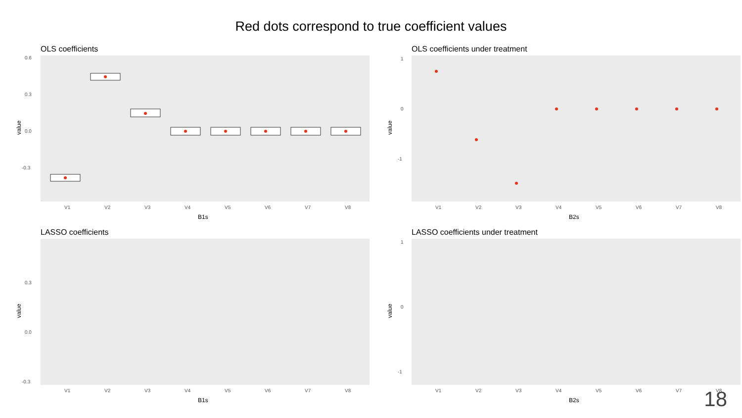Red dots correspond to true coefficient values
OLS coefficients
0.6
0.3
0.0
-0.3
V1
V2
V3
V4
V5
V6
V7
V8
B1s
value
OLS coefficients under treatment
1
0
-1
V1
V2
V3
V4
V5
V6
V7
V8
B2s
value
LASSO coefficients
0.3
0.0
-0.3
V1
V2
V3
V4
V5
V6
V7
V8
B1s
value
LASSO coefficients under treatment
1
0
-1
V1
V2
V3
V4
V5
V6
V7
V8
B2s
value
18